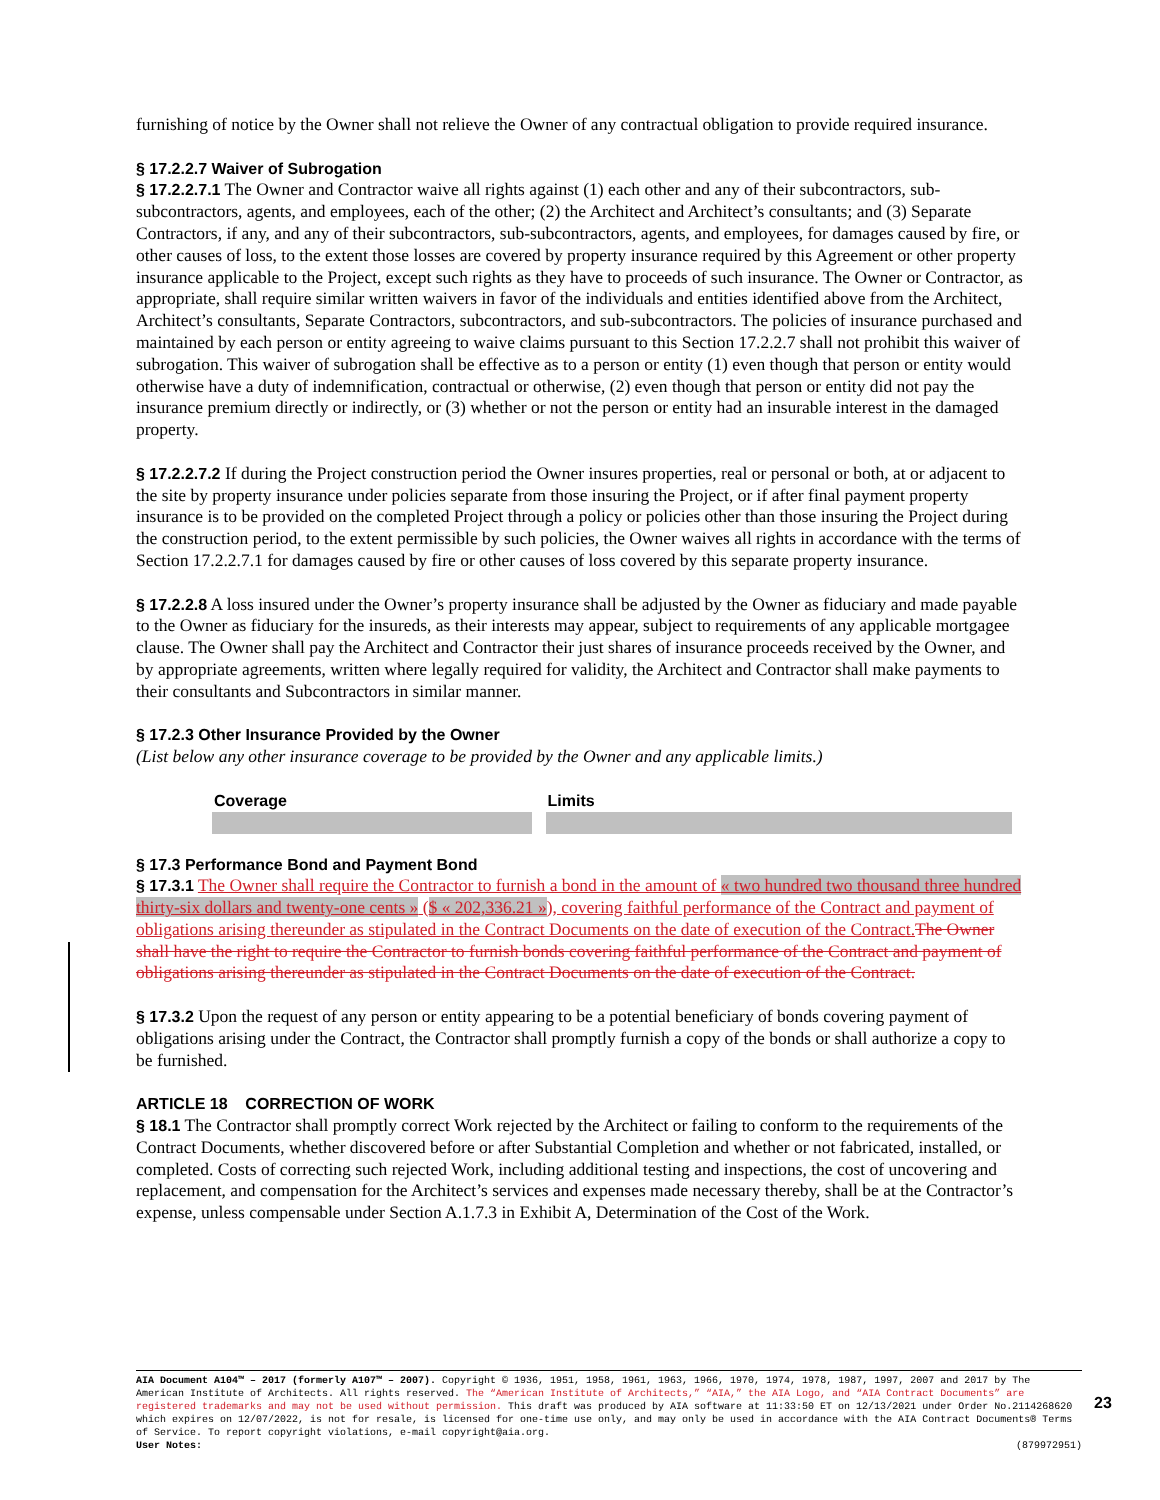furnishing of notice by the Owner shall not relieve the Owner of any contractual obligation to provide required insurance.
§ 17.2.2.7 Waiver of Subrogation
§ 17.2.2.7.1 The Owner and Contractor waive all rights against (1) each other and any of their subcontractors, sub-subcontractors, agents, and employees, each of the other; (2) the Architect and Architect’s consultants; and (3) Separate Contractors, if any, and any of their subcontractors, sub-subcontractors, agents, and employees, for damages caused by fire, or other causes of loss, to the extent those losses are covered by property insurance required by this Agreement or other property insurance applicable to the Project, except such rights as they have to proceeds of such insurance. The Owner or Contractor, as appropriate, shall require similar written waivers in favor of the individuals and entities identified above from the Architect, Architect’s consultants, Separate Contractors, subcontractors, and sub-subcontractors. The policies of insurance purchased and maintained by each person or entity agreeing to waive claims pursuant to this Section 17.2.2.7 shall not prohibit this waiver of subrogation. This waiver of subrogation shall be effective as to a person or entity (1) even though that person or entity would otherwise have a duty of indemnification, contractual or otherwise, (2) even though that person or entity did not pay the insurance premium directly or indirectly, or (3) whether or not the person or entity had an insurable interest in the damaged property.
§ 17.2.2.7.2 If during the Project construction period the Owner insures properties, real or personal or both, at or adjacent to the site by property insurance under policies separate from those insuring the Project, or if after final payment property insurance is to be provided on the completed Project through a policy or policies other than those insuring the Project during the construction period, to the extent permissible by such policies, the Owner waives all rights in accordance with the terms of Section 17.2.2.7.1 for damages caused by fire or other causes of loss covered by this separate property insurance.
§ 17.2.2.8 A loss insured under the Owner’s property insurance shall be adjusted by the Owner as fiduciary and made payable to the Owner as fiduciary for the insureds, as their interests may appear, subject to requirements of any applicable mortgagee clause. The Owner shall pay the Architect and Contractor their just shares of insurance proceeds received by the Owner, and by appropriate agreements, written where legally required for validity, the Architect and Contractor shall make payments to their consultants and Subcontractors in similar manner.
§ 17.2.3 Other Insurance Provided by the Owner
(List below any other insurance coverage to be provided by the Owner and any applicable limits.)
| Coverage | Limits |
| --- | --- |
§ 17.3 Performance Bond and Payment Bond
§ 17.3.1 The Owner shall require the Contractor to furnish a bond in the amount of « two hundred two thousand three hundred thirty-six dollars and twenty-one cents » ($ « 202,336.21 »), covering faithful performance of the Contract and payment of obligations arising thereunder as stipulated in the Contract Documents on the date of execution of the Contract. The Owner shall have the right to require the Contractor to furnish bonds covering faithful performance of the Contract and payment of obligations arising thereunder as stipulated in the Contract Documents on the date of execution of the Contract.
§ 17.3.2 Upon the request of any person or entity appearing to be a potential beneficiary of bonds covering payment of obligations arising under the Contract, the Contractor shall promptly furnish a copy of the bonds or shall authorize a copy to be furnished.
ARTICLE 18 CORRECTION OF WORK
§ 18.1 The Contractor shall promptly correct Work rejected by the Architect or failing to conform to the requirements of the Contract Documents, whether discovered before or after Substantial Completion and whether or not fabricated, installed, or completed. Costs of correcting such rejected Work, including additional testing and inspections, the cost of uncovering and replacement, and compensation for the Architect’s services and expenses made necessary thereby, shall be at the Contractor’s expense, unless compensable under Section A.1.7.3 in Exhibit A, Determination of the Cost of the Work.
AIA Document A104™ – 2017 (formerly A107™ – 2007). Copyright © 1936, 1951, 1958, 1961, 1963, 1966, 1970, 1974, 1978, 1987, 1997, 2007 and 2017 by The American Institute of Architects. All rights reserved. The “American Institute of Architects,” “AIA,” the AIA Logo, and “AIA Contract Documents” are registered trademarks and may not be used without permission. This draft was produced by AIA software at 11:33:50 ET on 12/13/2021 under Order No.2114268620 which expires on 12/07/2022, is not for resale, is licensed for one-time use only, and may only be used in accordance with the AIA Contract Documents® Terms of Service. To report copyright violations, e-mail copyright@aia.org.
User Notes: (879972951)
23